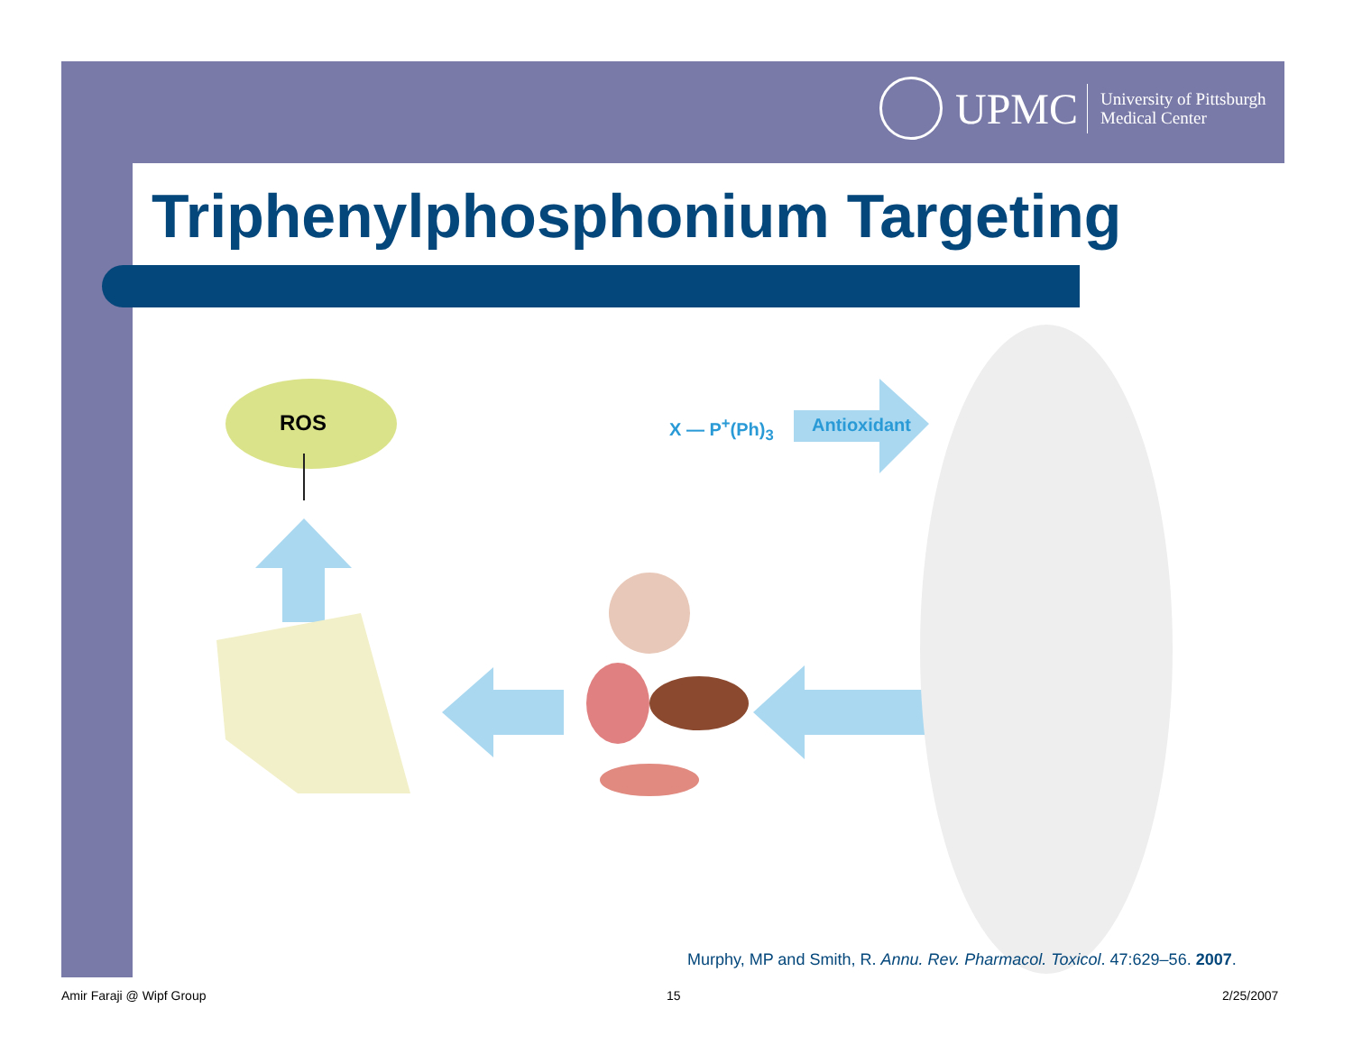UPMC
University of Pittsburgh
Medical Center
Triphenylphosphonium Targeting
ROS X — P<sup>+</sup>(Ph)<sub>3</sub> Antioxidant
Murphy, MP and Smith, R. Annu. Rev. Pharmacol. Toxicol. 47:629–56. 2007.
Amir Faraji @ Wipf Group 15 2/25/2007